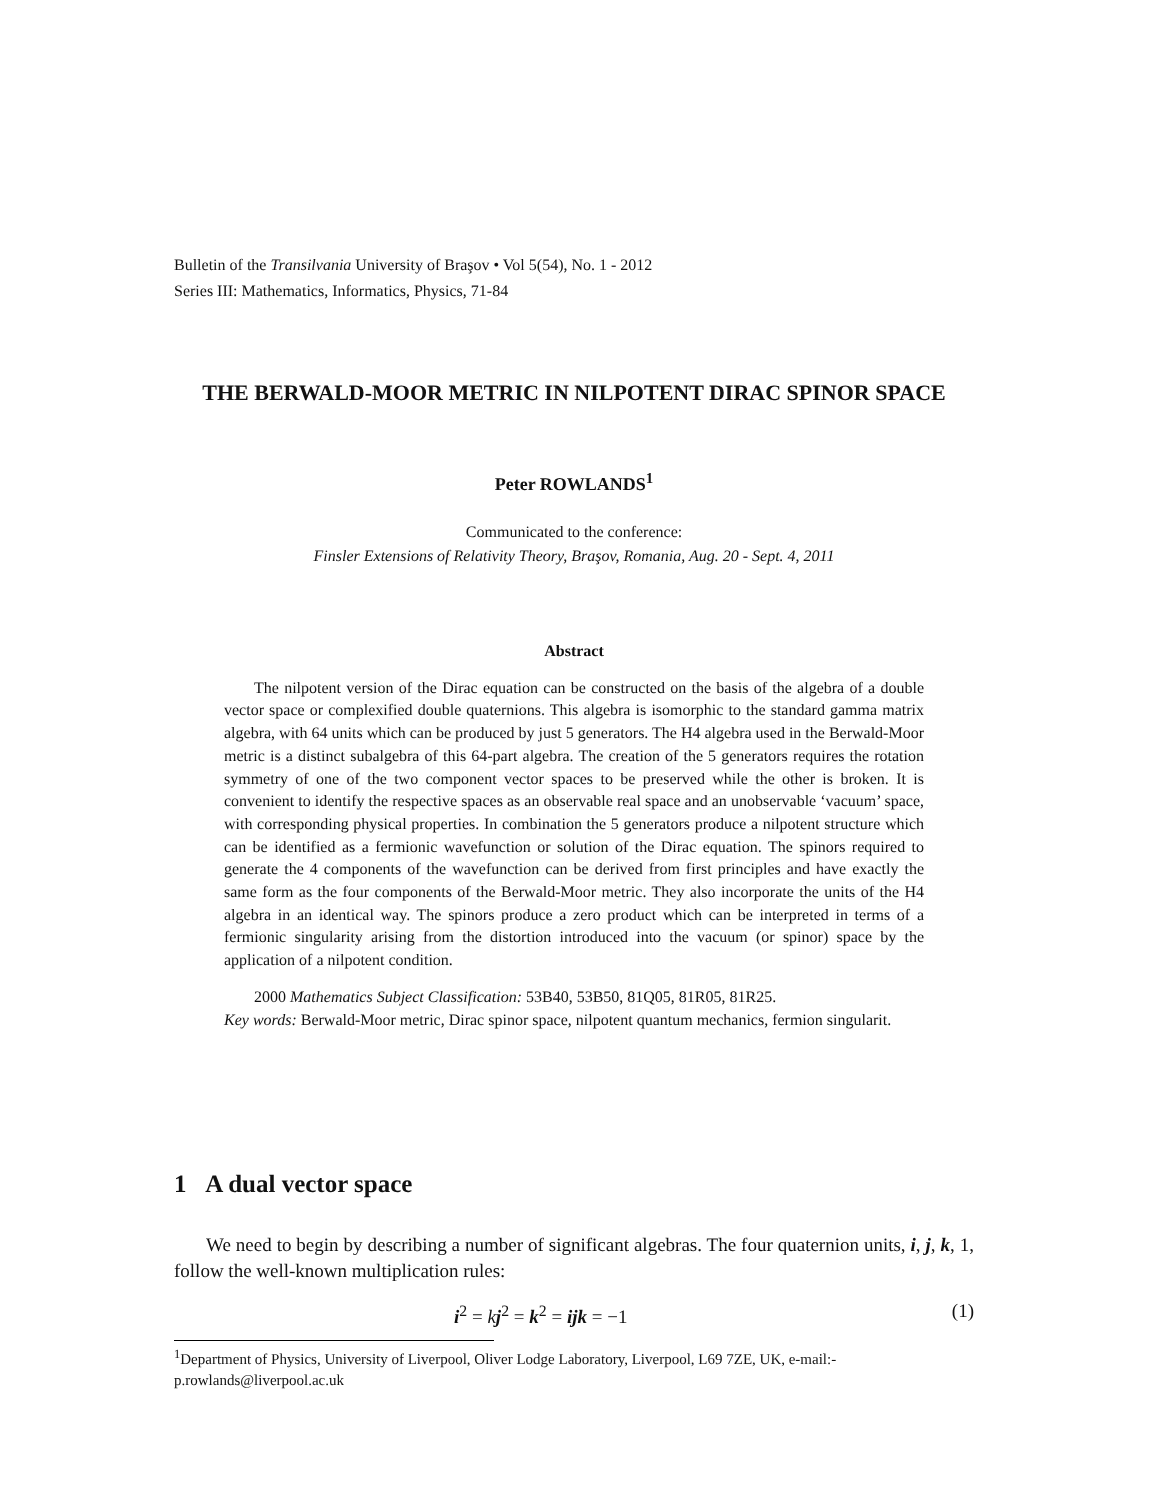Bulletin of the Transilvania University of Braşov • Vol 5(54), No. 1 - 2012
Series III: Mathematics, Informatics, Physics, 71-84
THE BERWALD-MOOR METRIC IN NILPOTENT DIRAC SPINOR SPACE
Peter ROWLANDS<sup>1</sup>
Communicated to the conference:
Finsler Extensions of Relativity Theory, Braşov, Romania, Aug. 20 - Sept. 4, 2011
Abstract
The nilpotent version of the Dirac equation can be constructed on the basis of the algebra of a double vector space or complexified double quaternions. This algebra is isomorphic to the standard gamma matrix algebra, with 64 units which can be produced by just 5 generators. The H4 algebra used in the Berwald-Moor metric is a distinct subalgebra of this 64-part algebra. The creation of the 5 generators requires the rotation symmetry of one of the two component vector spaces to be preserved while the other is broken. It is convenient to identify the respective spaces as an observable real space and an unobservable ‘vacuum’ space, with corresponding physical properties. In combination the 5 generators produce a nilpotent structure which can be identified as a fermionic wavefunction or solution of the Dirac equation. The spinors required to generate the 4 components of the wavefunction can be derived from first principles and have exactly the same form as the four components of the Berwald-Moor metric. They also incorporate the units of the H4 algebra in an identical way. The spinors produce a zero product which can be interpreted in terms of a fermionic singularity arising from the distortion introduced into the vacuum (or spinor) space by the application of a nilpotent condition.
2000 Mathematics Subject Classification: 53B40, 53B50, 81Q05, 81R05, 81R25.
Key words: Berwald-Moor metric, Dirac spinor space, nilpotent quantum mechanics, fermion singularit.
1 A dual vector space
We need to begin by describing a number of significant algebras. The four quaternion units, i, j, k, 1, follow the well-known multiplication rules:
i<sup>2</sup> = kj<sup>2</sup> = k<sup>2</sup> = ijk = −1 (1)
<sup>1</sup> Department of Physics, University of Liverpool, Oliver Lodge Laboratory, Liverpool, L69 7ZE, UK, e-mail:- p.rowlands@liverpool.ac.uk